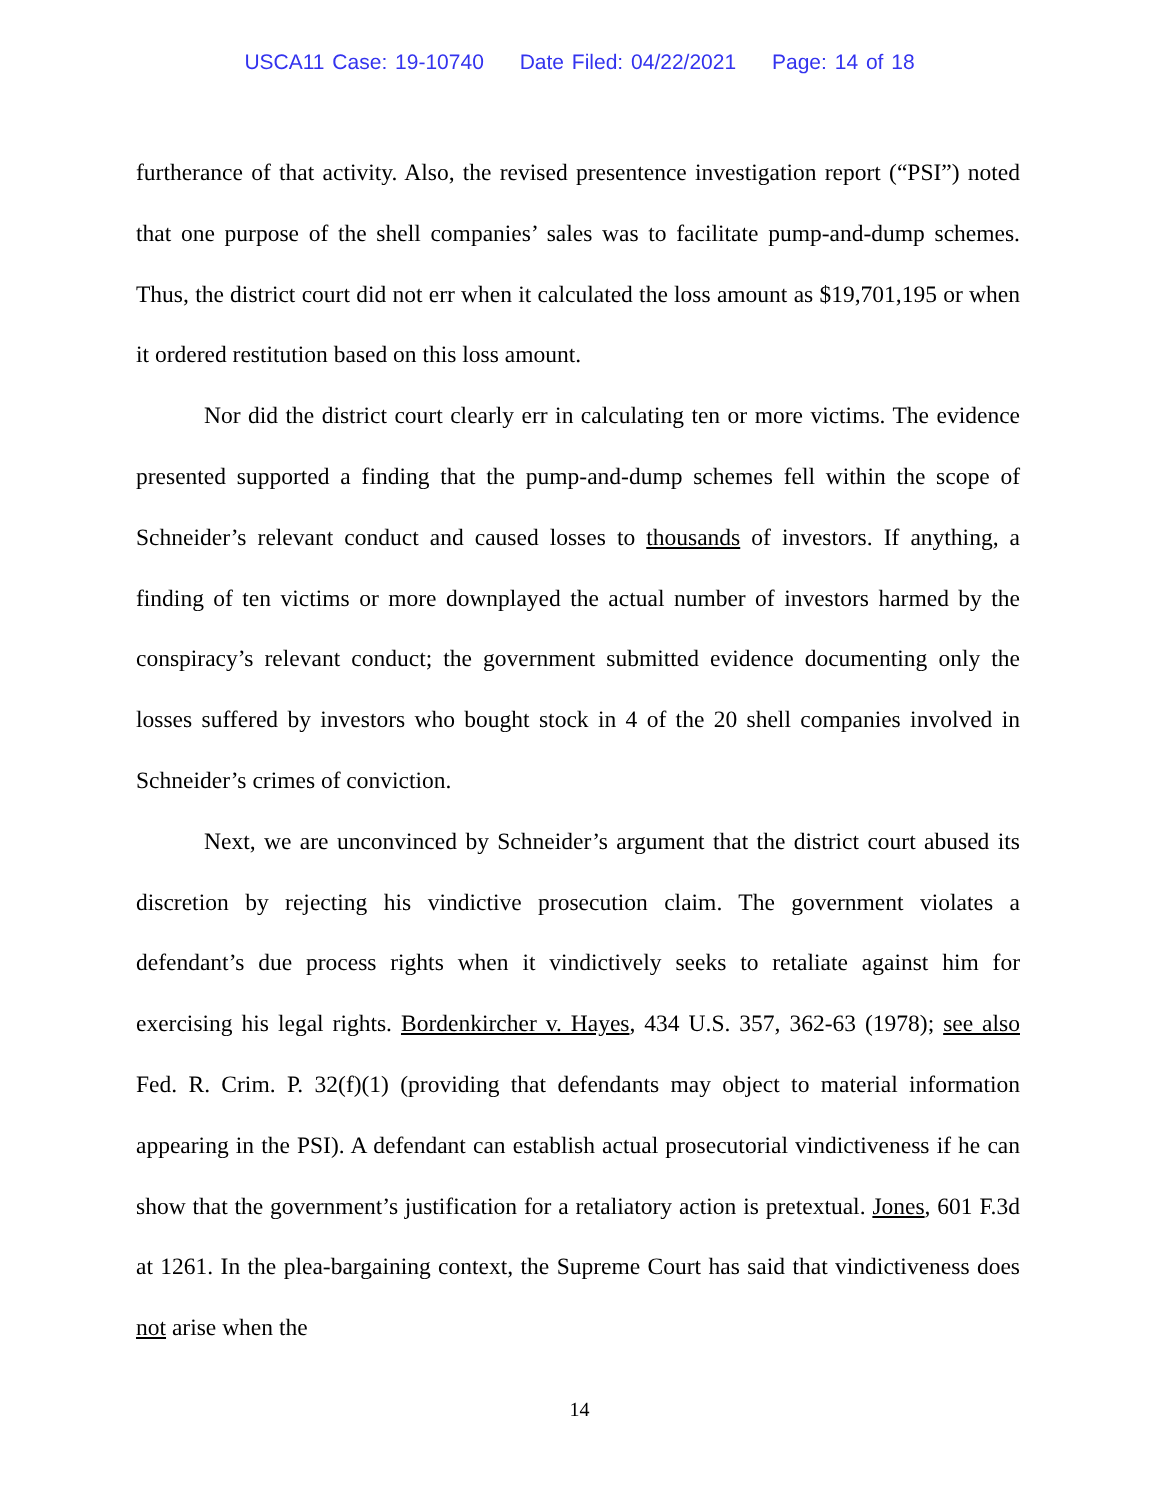USCA11 Case: 19-10740 Date Filed: 04/22/2021 Page: 14 of 18
furtherance of that activity. Also, the revised presentence investigation report (“PSI”) noted that one purpose of the shell companies’ sales was to facilitate pump-and-dump schemes. Thus, the district court did not err when it calculated the loss amount as $19,701,195 or when it ordered restitution based on this loss amount.
Nor did the district court clearly err in calculating ten or more victims. The evidence presented supported a finding that the pump-and-dump schemes fell within the scope of Schneider’s relevant conduct and caused losses to thousands of investors. If anything, a finding of ten victims or more downplayed the actual number of investors harmed by the conspiracy’s relevant conduct; the government submitted evidence documenting only the losses suffered by investors who bought stock in 4 of the 20 shell companies involved in Schneider’s crimes of conviction.
Next, we are unconvinced by Schneider’s argument that the district court abused its discretion by rejecting his vindictive prosecution claim. The government violates a defendant’s due process rights when it vindictively seeks to retaliate against him for exercising his legal rights. Bordenkircher v. Hayes, 434 U.S. 357, 362-63 (1978); see also Fed. R. Crim. P. 32(f)(1) (providing that defendants may object to material information appearing in the PSI). A defendant can establish actual prosecutorial vindictiveness if he can show that the government’s justification for a retaliatory action is pretextual. Jones, 601 F.3d at 1261. In the plea-bargaining context, the Supreme Court has said that vindictiveness does not arise when the
14